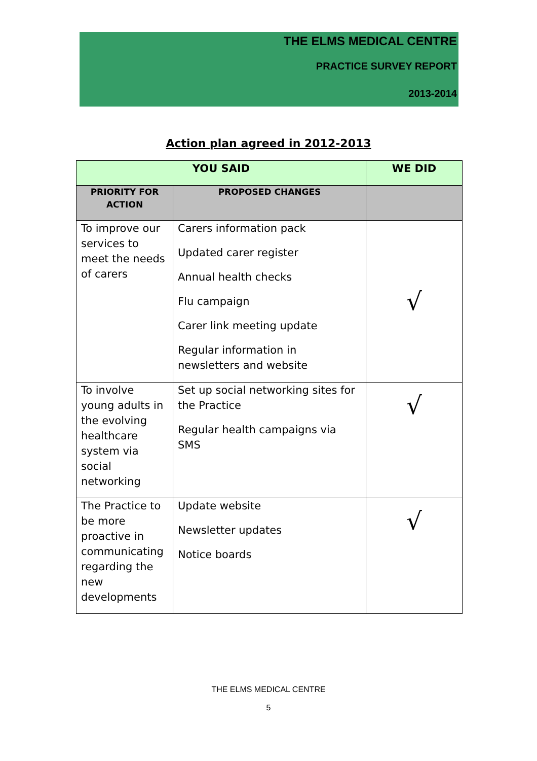THE ELMS MEDICAL CENTRE
PRACTICE SURVEY REPORT
2013-2014
Action plan agreed in 2012-2013
| YOU SAID | | WE DID |
| --- | --- | --- |
| PRIORITY FOR ACTION | PROPOSED CHANGES | |
| To improve our services to meet the needs of carers | Carers information pack Updated carer register Annual health checks Flu campaign Carer link meeting update Regular information in newsletters and website | √ |
| To involve young adults in the evolving healthcare system via social networking | Set up social networking sites for the Practice Regular health campaigns via SMS | √ |
| The Practice to be more proactive in communicating regarding the new developments | Update website Newsletter updates Notice boards | √ |
THE ELMS MEDICAL CENTRE
5